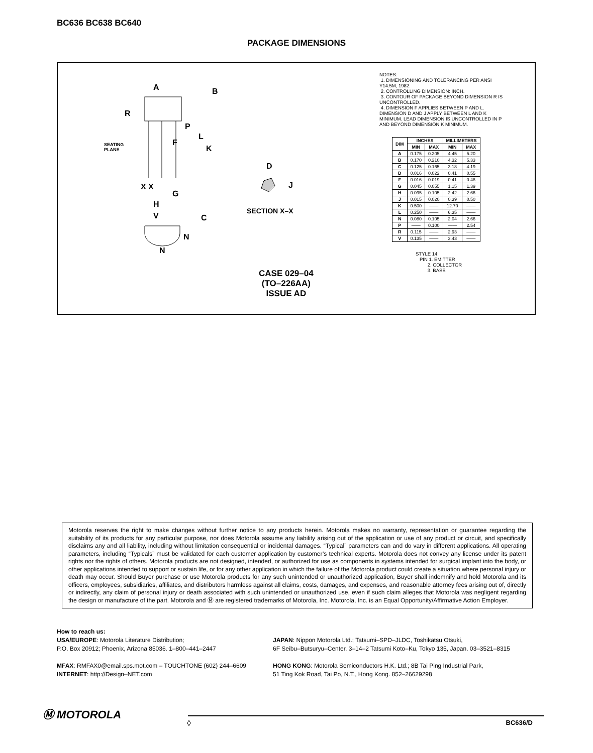BC636 BC638 BC640
PACKAGE DIMENSIONS
A B
R
P
L
F
SEATING
PLANE
K
X X
G
H
V C
N
N
D
J
SECTION X–X
CASE 029–04
(TO–226AA)
ISSUE AD
NOTES:
1. DIMENSIONING AND TOLERANCING PER ANSI Y14.5M, 1982.
2. CONTROLLING DIMENSION: INCH.
3. CONTOUR OF PACKAGE BEYOND DIMENSION R IS UNCONTROLLED.
4. DIMENSION F APPLIES BETWEEN P AND L. DIMENSION D AND J APPLY BETWEEN L AND K MINIMUM. LEAD DIMENSION IS UNCONTROLLED IN P AND BEYOND DIMENSION K MINIMUM.
| DIM | INCHES | | MILLIMETERS | |
| --- | --- | --- | --- | --- |
| | MIN | MAX | MIN | MAX |
| A | 0.175 | 0.205 | 4.45 | 5.20 |
| B | 0.170 | 0.210 | 4.32 | 5.33 |
| C | 0.125 | 0.165 | 3.18 | 4.19 |
| D | 0.016 | 0.022 | 0.41 | 0.55 |
| F | 0.016 | 0.019 | 0.41 | 0.48 |
| G | 0.045 | 0.055 | 1.15 | 1.39 |
| H | 0.095 | 0.105 | 2.42 | 2.66 |
| J | 0.015 | 0.020 | 0.39 | 0.50 |
| K | 0.500 | —— | 12.70 | —— |
| L | 0.250 | —— | 6.35 | —— |
| N | 0.080 | 0.105 | 2.04 | 2.66 |
| P | —— | 0.100 | —— | 2.54 |
| R | 0.115 | —— | 2.93 | —— |
| V | 0.135 | —— | 3.43 | —— |
STYLE 14:
PIN 1. EMITTER
2. COLLECTOR
3. BASE
Motorola reserves the right to make changes without further notice to any products herein. Motorola makes no warranty, representation or guarantee regarding the suitability of its products for any particular purpose, nor does Motorola assume any liability arising out of the application or use of any product or circuit, and specifically disclaims any and all liability, including without limitation consequential or incidental damages. “Typical” parameters can and do vary in different applications. All operating parameters, including “Typicals” must be validated for each customer application by customer’s technical experts. Motorola does not convey any license under its patent rights nor the rights of others. Motorola products are not designed, intended, or authorized for use as components in systems intended for surgical implant into the body, or other applications intended to support or sustain life, or for any other application in which the failure of the Motorola product could create a situation where personal injury or death may occur. Should Buyer purchase or use Motorola products for any such unintended or unauthorized application, Buyer shall indemnify and hold Motorola and its officers, employees, subsidiaries, affiliates, and distributors harmless against all claims, costs, damages, and expenses, and reasonable attorney fees arising out of, directly or indirectly, any claim of personal injury or death associated with such unintended or unauthorized use, even if such claim alleges that Motorola was negligent regarding the design or manufacture of the part. Motorola and Ⓜ are registered trademarks of Motorola, Inc. Motorola, Inc. is an Equal Opportunity/Affirmative Action Employer.
How to reach us:
USA/EUROPE: Motorola Literature Distribution;
P.O. Box 20912; Phoenix, Arizona 85036. 1–800–441–2447
MFAX: RMFAX0@email.sps.mot.com – TOUCHTONE (602) 244–6609
INTERNET: http://Design–NET.com
JAPAN: Nippon Motorola Ltd.; Tatsumi–SPD–JLDC, Toshikatsu Otsuki,
6F Seibu–Butsuryu–Center, 3–14–2 Tatsumi Koto–Ku, Tokyo 135, Japan. 03–3521–8315
HONG KONG: Motorola Semiconductors H.K. Ltd.; 8B Tai Ping Industrial Park,
51 Ting Kok Road, Tai Po, N.T., Hong Kong. 852–26629298
Ⓜ MOTOROLA
◊ BC636/D